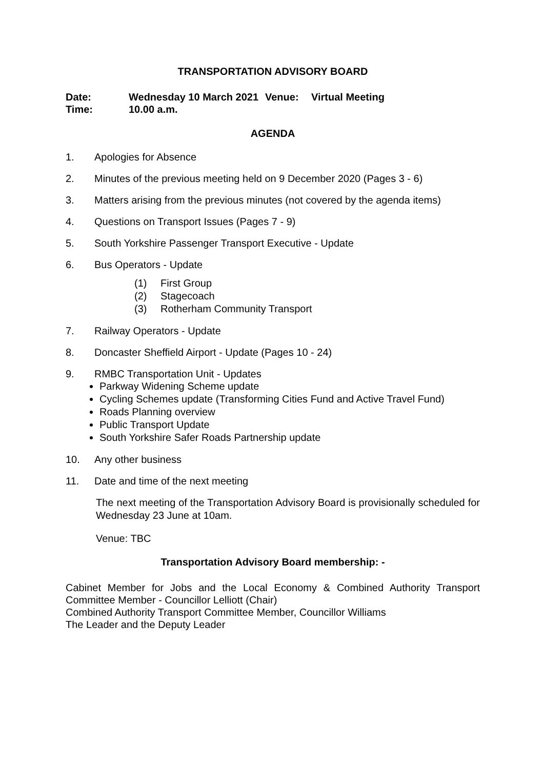TRANSPORTATION ADVISORY BOARD
| Date: | Wednesday 10 March 2021 | Venue: | Virtual Meeting |
| Time: | 10.00 a.m. | | |
AGENDA
1. Apologies for Absence
2. Minutes of the previous meeting held on 9 December 2020 (Pages 3 - 6)
3. Matters arising from the previous minutes (not covered by the agenda items)
4. Questions on Transport Issues (Pages 7 - 9)
5. South Yorkshire Passenger Transport Executive - Update
6. Bus Operators - Update
(1) First Group
(2) Stagecoach
(3) Rotherham Community Transport
7. Railway Operators - Update
8. Doncaster Sheffield Airport - Update (Pages 10 - 24)
9. RMBC Transportation Unit - Updates
Parkway Widening Scheme update
Cycling Schemes update (Transforming Cities Fund and Active Travel Fund)
Roads Planning overview
Public Transport Update
South Yorkshire Safer Roads Partnership update
10. Any other business
11. Date and time of the next meeting
The next meeting of the Transportation Advisory Board is provisionally scheduled for Wednesday 23 June at 10am.
Venue: TBC
Transportation Advisory Board membership: -
Cabinet Member for Jobs and the Local Economy & Combined Authority Transport Committee Member - Councillor Lelliott (Chair)
Combined Authority Transport Committee Member, Councillor Williams
The Leader and the Deputy Leader